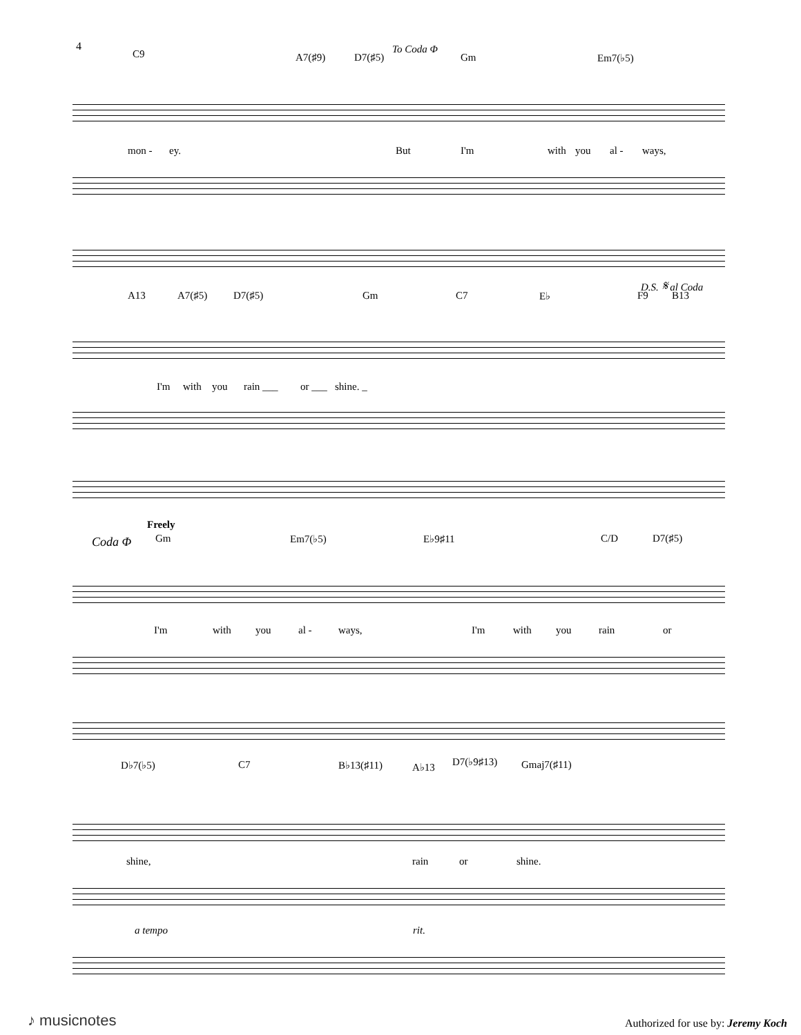4
C9 A7(♯9) D7(♯5)
To Coda Φ
Gm Em7(♭5)
mon - ey. But I'm with you al - ways,
D.S. 𝄋 al Coda
A13 A7(♯5) D7(♯5) Gm C7 E♭ F9 B13
I'm with you rain ___ or ___ shine. _
Freely
Coda Φ Gm Em7(♭5) E♭9♯11 C/D D7(♯5)
I'm with you al - ways, I'm with you rain or
D♭7(♭5) C7 B♭13(♯11) A♭13 D7(♭9♯13) Gmaj7(♯11)
shine, rain or shine.
a tempo rit.
♪ musicnotes
Authorized for use by: Jeremy Koch